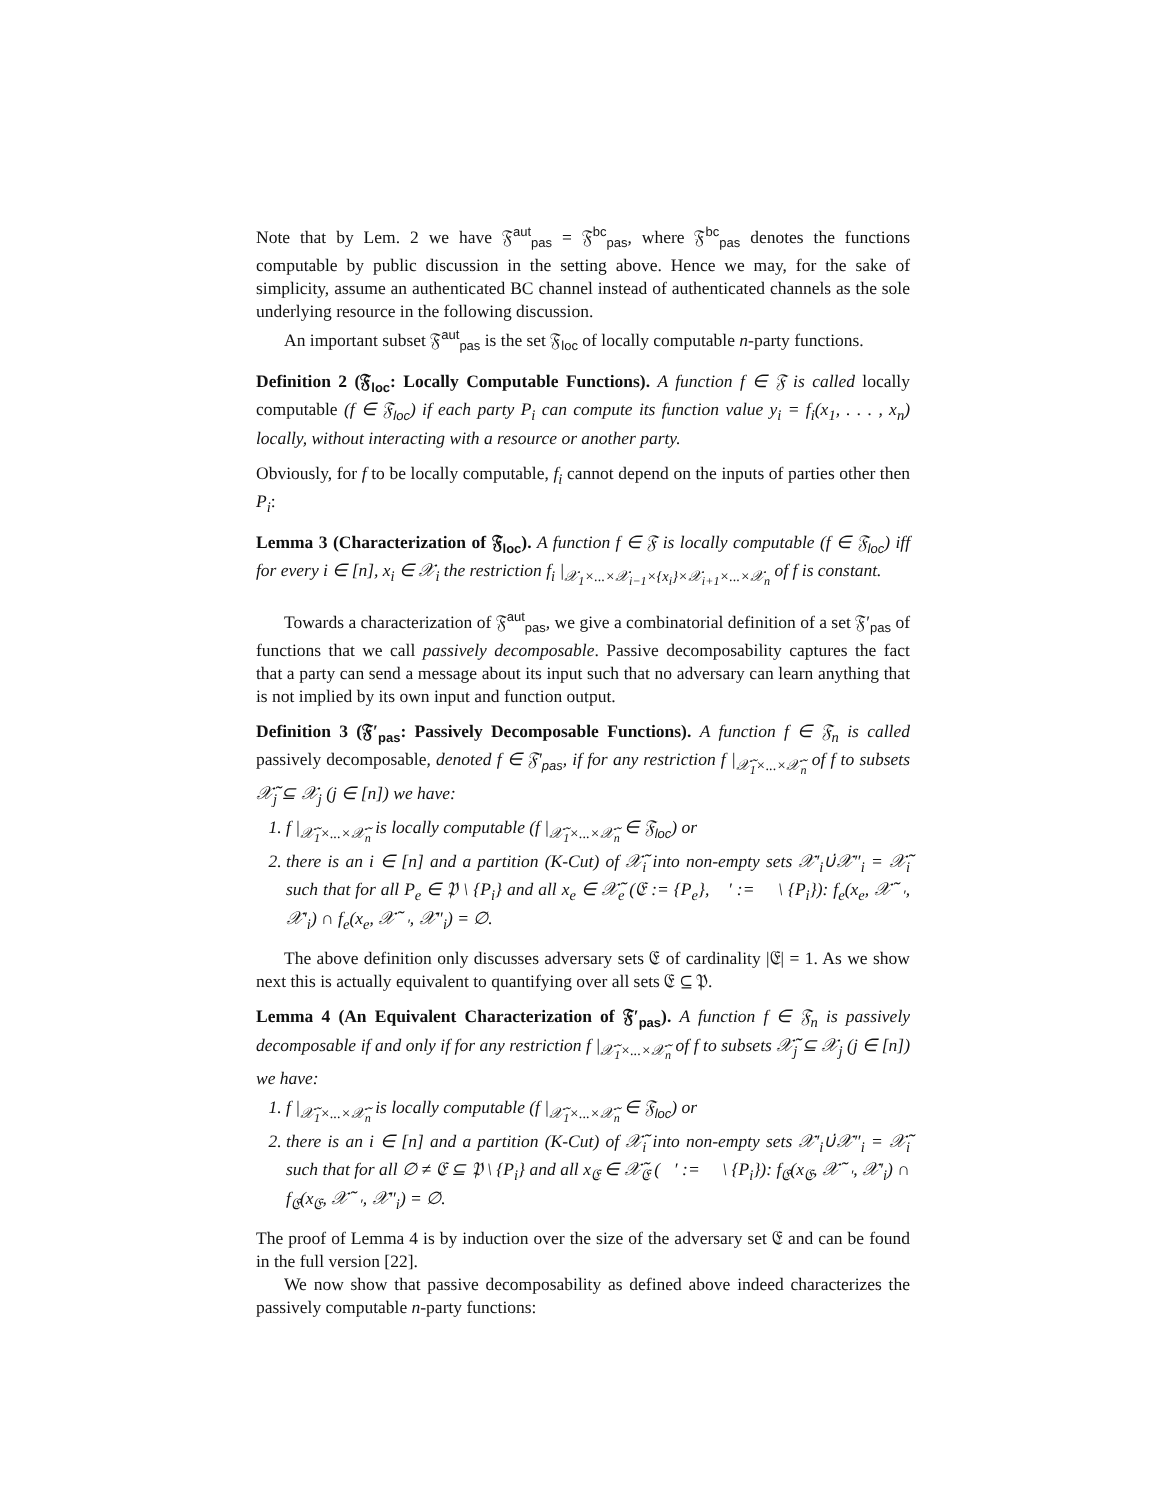Note that by Lem. 2 we have 𝔉<sup>aut</sup><sub>pas</sub> = 𝔉<sup>bc</sup><sub>pas</sub>, where 𝔉<sup>bc</sup><sub>pas</sub> denotes the functions computable by public discussion in the setting above. Hence we may, for the sake of simplicity, assume an authenticated BC channel instead of authenticated channels as the sole underlying resource in the following discussion.
An important subset 𝔉<sup>aut</sup><sub>pas</sub> is the set 𝔉<sub>loc</sub> of locally computable n-party functions.
Definition 2 (𝔉<sub>loc</sub>: Locally Computable Functions). A function f ∈ 𝔉 is called locally computable (f ∈ 𝔉<sub>loc</sub>) if each party P<sub>i</sub> can compute its function value y<sub>i</sub> = f<sub>i</sub>(x<sub>1</sub>, . . . , x<sub>n</sub>) locally, without interacting with a resource or another party.
Obviously, for f to be locally computable, f<sub>i</sub> cannot depend on the inputs of parties other then P<sub>i</sub>:
Lemma 3 (Characterization of 𝔉<sub>loc</sub>). A function f ∈ 𝔉 is locally computable (f ∈ 𝔉<sub>loc</sub>) iff for every i ∈ [n], x<sub>i</sub> ∈ 𝒳<sub>i</sub> the restriction f<sub>i</sub> |<sub>𝒳<sub>1</sub>×...×𝒳<sub>i−1</sub>×{x<sub>i</sub>}×𝒳<sub>i+1</sub>×...×𝒳<sub>n</sub></sub> of f is constant.
Towards a characterization of 𝔉<sup>aut</sup><sub>pas</sub>, we give a combinatorial definition of a set 𝔉′<sub>pas</sub> of functions that we call passively decomposable. Passive decomposability captures the fact that a party can send a message about its input such that no adversary can learn anything that is not implied by its own input and function output.
Definition 3 (𝔉′<sub>pas</sub>: Passively Decomposable Functions). A function f ∈ 𝔉<sub>n</sub> is called passively decomposable, denoted f ∈ 𝔉′<sub>pas</sub>, if for any restriction f |<sub>𝒳̃<sub>1</sub>×...×𝒳̃<sub>n</sub></sub> of f to subsets 𝒳̃<sub>j</sub> ⊆ 𝒳<sub>j</sub> (j ∈ [n]) we have:
1. f |<sub>𝒳̃<sub>1</sub>×...×𝒳̃<sub>n</sub></sub> is locally computable (f |<sub>𝒳̃<sub>1</sub>×...×𝒳̃<sub>n</sub></sub> ∈ 𝔉<sub>loc</sub>) or
2. there is an i ∈ [n] and a partition (K-Cut) of 𝒳̃<sub>i</sub> into non-empty sets 𝒳′<sub>i</sub>∪̇𝒳″<sub>i</sub> = 𝒳̃<sub>i</sub> such that for all P<sub>e</sub> ∈ 𝔓 \ {P<sub>i</sub>} and all x<sub>e</sub> ∈ 𝒳̃<sub>e</sub> (𝔈 := {P<sub>e</sub>}, 𝔋′ := 𝔋 \ {P<sub>i</sub>}): f<sub>e</sub>(x<sub>e</sub>, 𝒳̃<sub>𝔋′</sub>, 𝒳′<sub>i</sub>) ∩ f<sub>e</sub>(x<sub>e</sub>, 𝒳̃<sub>𝔋′</sub>, 𝒳″<sub>i</sub>) = ∅.
The above definition only discusses adversary sets 𝔈 of cardinality |𝔈| = 1. As we show next this is actually equivalent to quantifying over all sets 𝔈 ⊆ 𝔓.
Lemma 4 (An Equivalent Characterization of 𝔉′<sub>pas</sub>). A function f ∈ 𝔉<sub>n</sub> is passively decomposable if and only if for any restriction f |<sub>𝒳̃<sub>1</sub>×...×𝒳̃<sub>n</sub></sub> of f to subsets 𝒳̃<sub>j</sub> ⊆ 𝒳<sub>j</sub> (j ∈ [n]) we have:
1. f |<sub>𝒳̃<sub>1</sub>×...×𝒳̃<sub>n</sub></sub> is locally computable (f |<sub>𝒳̃<sub>1</sub>×...×𝒳̃<sub>n</sub></sub> ∈ 𝔉<sub>loc</sub>) or
2. there is an i ∈ [n] and a partition (K-Cut) of 𝒳̃<sub>i</sub> into non-empty sets 𝒳′<sub>i</sub>∪̇𝒳″<sub>i</sub> = 𝒳̃<sub>i</sub> such that for all ∅ ≠ 𝔈 ⊆ 𝔓 \ {P<sub>i</sub>} and all x<sub>𝔈</sub> ∈ 𝒳̃<sub>𝔈</sub> (𝔋′ := 𝔋 \ {P<sub>i</sub>}): f<sub>𝔈</sub>(x<sub>𝔈</sub>, 𝒳̃<sub>𝔋′</sub>, 𝒳′<sub>i</sub>) ∩ f<sub>𝔈</sub>(x<sub>𝔈</sub>, 𝒳̃<sub>𝔋′</sub>, 𝒳″<sub>i</sub>) = ∅.
The proof of Lemma 4 is by induction over the size of the adversary set 𝔈 and can be found in the full version [22].
We now show that passive decomposability as defined above indeed characterizes the passively computable n-party functions: